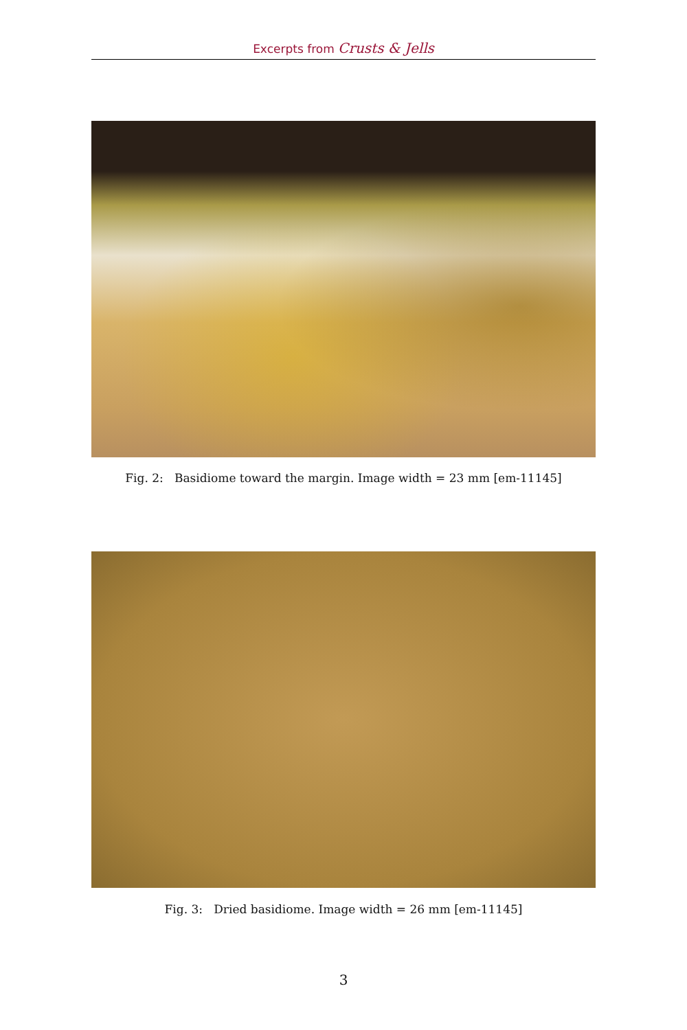Excerpts from Crusts & Jells
Fig. 2: Basidiome toward the margin. Image width = 23 mm [em-11145]
Fig. 3: Dried basidiome. Image width = 26 mm [em-11145]
3